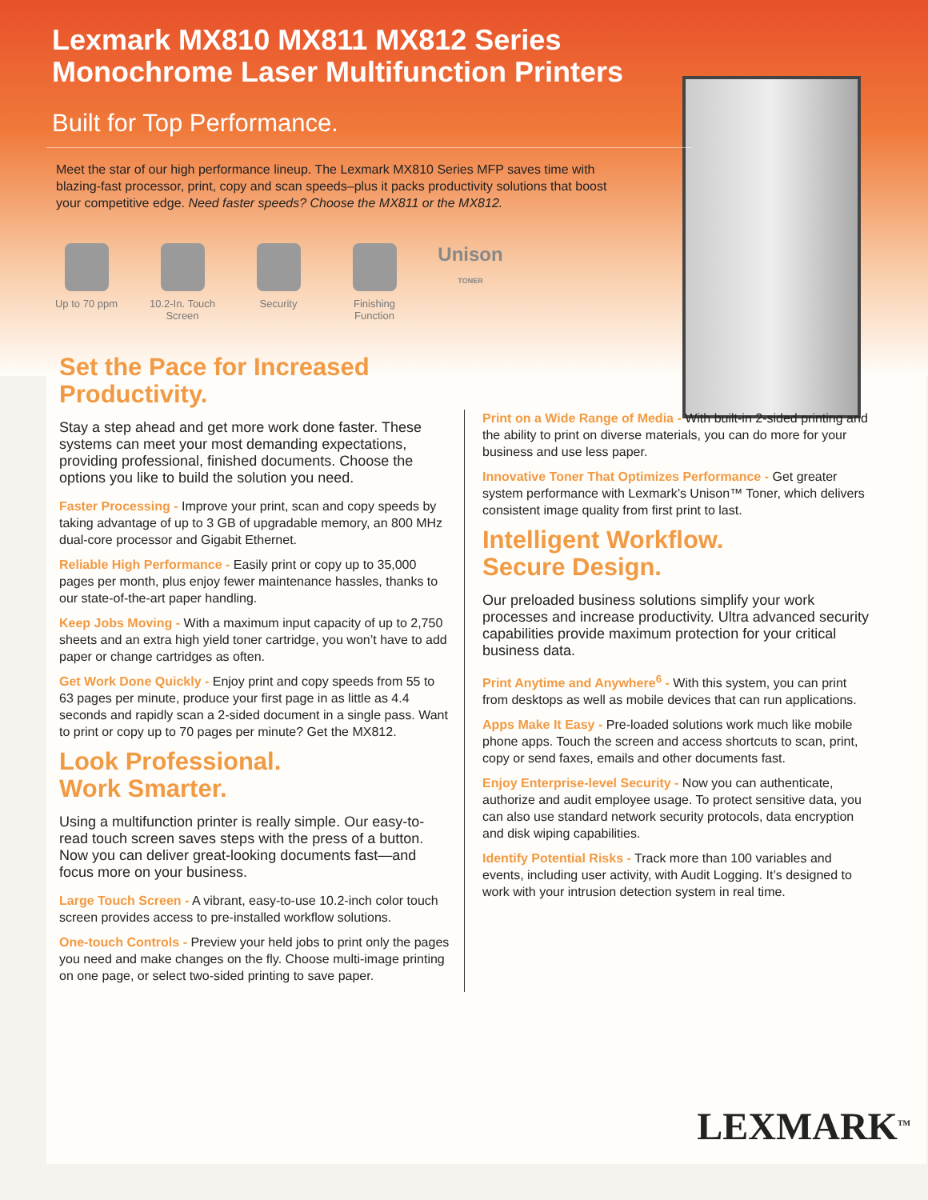Lexmark MX810 MX811 MX812 Series
Monochrome Laser Multifunction Printers
Built for Top Performance.
Meet the star of our high performance lineup. The Lexmark MX810 Series MFP saves time with blazing-fast processor, print, copy and scan speeds–plus it packs productivity solutions that boost your competitive edge. Need faster speeds? Choose the MX811 or the MX812.
Up to 70 ppm
10.2-In. Touch Screen
Security Finishing Function
Unison
TONER
Set the Pace for Increased Productivity.
Stay a step ahead and get more work done faster. These systems can meet your most demanding expectations, providing professional, finished documents. Choose the options you like to build the solution you need.
Faster Processing - Improve your print, scan and copy speeds by taking advantage of up to 3 GB of upgradable memory, an 800 MHz dual-core processor and Gigabit Ethernet.
Reliable High Performance - Easily print or copy up to 35,000 pages per month, plus enjoy fewer maintenance hassles, thanks to our state-of-the-art paper handling.
Keep Jobs Moving - With a maximum input capacity of up to 2,750 sheets and an extra high yield toner cartridge, you won’t have to add paper or change cartridges as often.
Get Work Done Quickly - Enjoy print and copy speeds from 55 to 63 pages per minute, produce your first page in as little as 4.4 seconds and rapidly scan a 2-sided document in a single pass. Want to print or copy up to 70 pages per minute? Get the MX812.
Look Professional.
Work Smarter.
Using a multifunction printer is really simple. Our easy-to-read touch screen saves steps with the press of a button. Now you can deliver great-looking documents fast—and focus more on your business.
Large Touch Screen - A vibrant, easy-to-use 10.2-inch color touch screen provides access to pre-installed workflow solutions.
One-touch Controls - Preview your held jobs to print only the pages you need and make changes on the fly. Choose multi-image printing on one page, or select two-sided printing to save paper.
Print on a Wide Range of Media - With built-in 2-sided printing and the ability to print on diverse materials, you can do more for your business and use less paper.
Innovative Toner That Optimizes Performance - Get greater system performance with Lexmark’s Unison™ Toner, which delivers consistent image quality from first print to last.
Intelligent Workflow.
Secure Design.
Our preloaded business solutions simplify your work processes and increase productivity. Ultra advanced security capabilities provide maximum protection for your critical business data.
Print Anytime and Anywhere<sup>6</sup> - With this system, you can print from desktops as well as mobile devices that can run applications.
Apps Make It Easy - Pre-loaded solutions work much like mobile phone apps. Touch the screen and access shortcuts to scan, print, copy or send faxes, emails and other documents fast.
Enjoy Enterprise-level Security - Now you can authenticate, authorize and audit employee usage. To protect sensitive data, you can also use standard network security protocols, data encryption and disk wiping capabilities.
Identify Potential Risks - Track more than 100 variables and events, including user activity, with Audit Logging. It’s designed to work with your intrusion detection system in real time.
LEXMARK<sup>TM</sup>